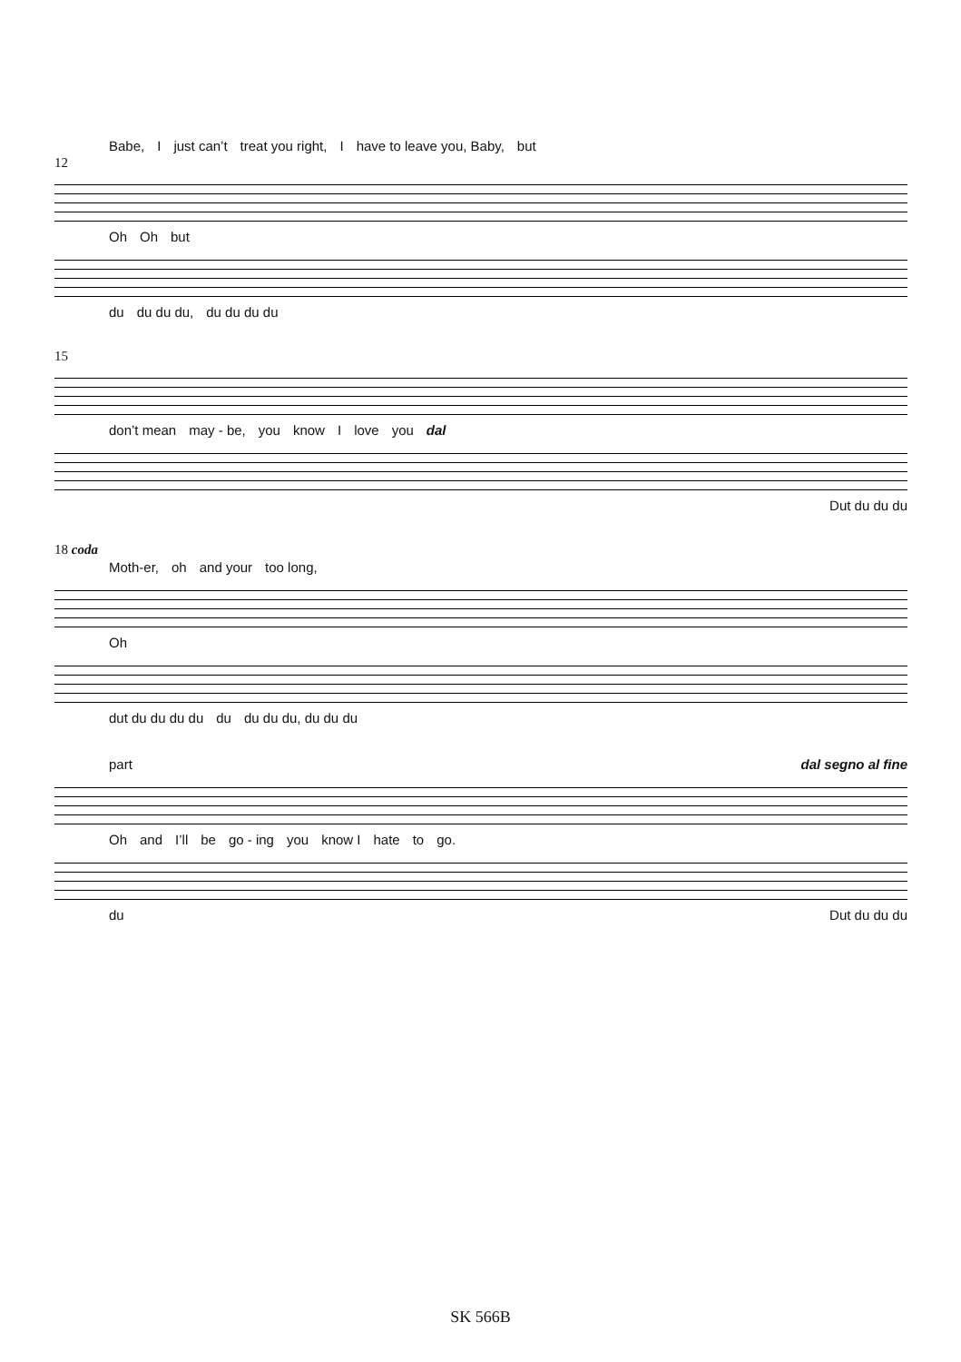Babe, I just can’t treat you right, I have to leave you, Baby, but
12
Oh Oh but
du du du du, du du du du
15
don’t mean may - be, you know I love you dal
Dut du du du
18 coda
Moth-er, oh and your too long,
Oh
dut du du du du du du du du, du du du
part dal segno al fine
Oh and I’ll be go - ing you know I hate to go.
du Dut du du du
SK 566B